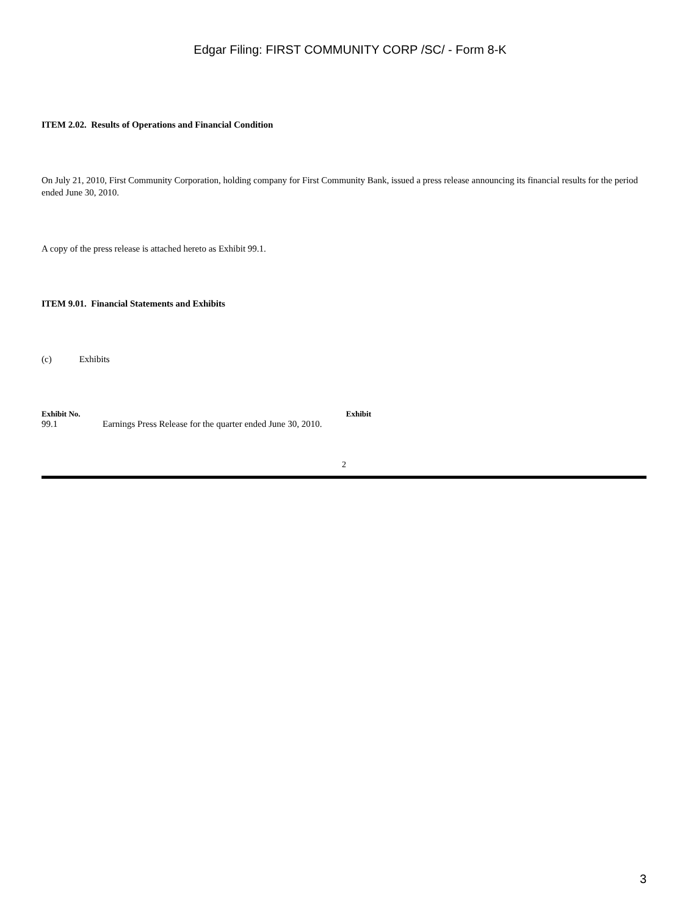Edgar Filing: FIRST COMMUNITY CORP /SC/ - Form 8-K
ITEM 2.02. Results of Operations and Financial Condition
On July 21, 2010, First Community Corporation, holding company for First Community Bank, issued a press release announcing its financial results for the period ended June 30, 2010.
A copy of the press release is attached hereto as Exhibit 99.1.
ITEM 9.01. Financial Statements and Exhibits
(c) Exhibits
| Exhibit No. | Exhibit |
| --- | --- |
| 99.1 | Earnings Press Release for the quarter ended June 30, 2010. |
2
3